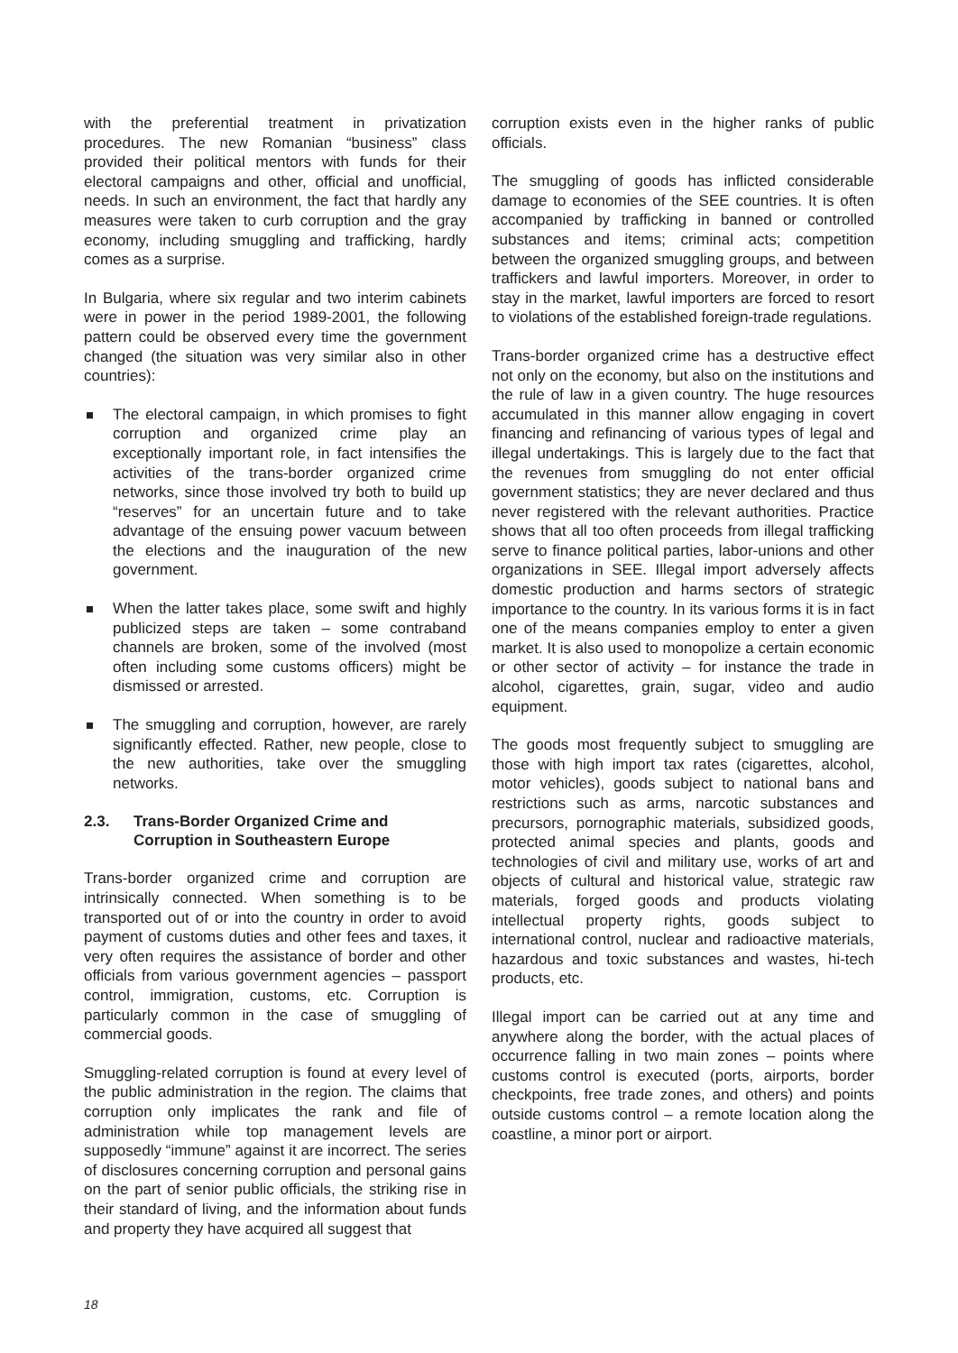with the preferential treatment in privatization procedures. The new Romanian “business” class provided their political mentors with funds for their electoral campaigns and other, official and unofficial, needs. In such an environment, the fact that hardly any measures were taken to curb corruption and the gray economy, including smuggling and trafficking, hardly comes as a surprise.
In Bulgaria, where six regular and two interim cabinets were in power in the period 1989-2001, the following pattern could be observed every time the government changed (the situation was very similar also in other countries):
The electoral campaign, in which promises to fight corruption and organized crime play an exceptionally important role, in fact intensifies the activities of the trans-border organized crime networks, since those involved try both to build up “reserves” for an uncertain future and to take advantage of the ensuing power vacuum between the elections and the inauguration of the new government.
When the latter takes place, some swift and highly publicized steps are taken – some contraband channels are broken, some of the involved (most often including some customs officers) might be dismissed or arrested.
The smuggling and corruption, however, are rarely significantly effected. Rather, new people, close to the new authorities, take over the smuggling networks.
2.3. Trans-Border Organized Crime and Corruption in Southeastern Europe
Trans-border organized crime and corruption are intrinsically connected. When something is to be transported out of or into the country in order to avoid payment of customs duties and other fees and taxes, it very often requires the assistance of border and other officials from various government agencies – passport control, immigration, customs, etc. Corruption is particularly common in the case of smuggling of commercial goods.
Smuggling-related corruption is found at every level of the public administration in the region. The claims that corruption only implicates the rank and file of administration while top management levels are supposedly “immune” against it are incorrect. The series of disclosures concerning corruption and personal gains on the part of senior public officials, the striking rise in their standard of living, and the information about funds and property they have acquired all suggest that
corruption exists even in the higher ranks of public officials.
The smuggling of goods has inflicted considerable damage to economies of the SEE countries. It is often accompanied by trafficking in banned or controlled substances and items; criminal acts; competition between the organized smuggling groups, and between traffickers and lawful importers. Moreover, in order to stay in the market, lawful importers are forced to resort to violations of the established foreign-trade regulations.
Trans-border organized crime has a destructive effect not only on the economy, but also on the institutions and the rule of law in a given country. The huge resources accumulated in this manner allow engaging in covert financing and refinancing of various types of legal and illegal undertakings. This is largely due to the fact that the revenues from smuggling do not enter official government statistics; they are never declared and thus never registered with the relevant authorities. Practice shows that all too often proceeds from illegal trafficking serve to finance political parties, labor-unions and other organizations in SEE. Illegal import adversely affects domestic production and harms sectors of strategic importance to the country. In its various forms it is in fact one of the means companies employ to enter a given market. It is also used to monopolize a certain economic or other sector of activity – for instance the trade in alcohol, cigarettes, grain, sugar, video and audio equipment.
The goods most frequently subject to smuggling are those with high import tax rates (cigarettes, alcohol, motor vehicles), goods subject to national bans and restrictions such as arms, narcotic substances and precursors, pornographic materials, subsidized goods, protected animal species and plants, goods and technologies of civil and military use, works of art and objects of cultural and historical value, strategic raw materials, forged goods and products violating intellectual property rights, goods subject to international control, nuclear and radioactive materials, hazardous and toxic substances and wastes, hi-tech products, etc.
Illegal import can be carried out at any time and anywhere along the border, with the actual places of occurrence falling in two main zones – points where customs control is executed (ports, airports, border checkpoints, free trade zones, and others) and points outside customs control – a remote location along the coastline, a minor port or airport.
18